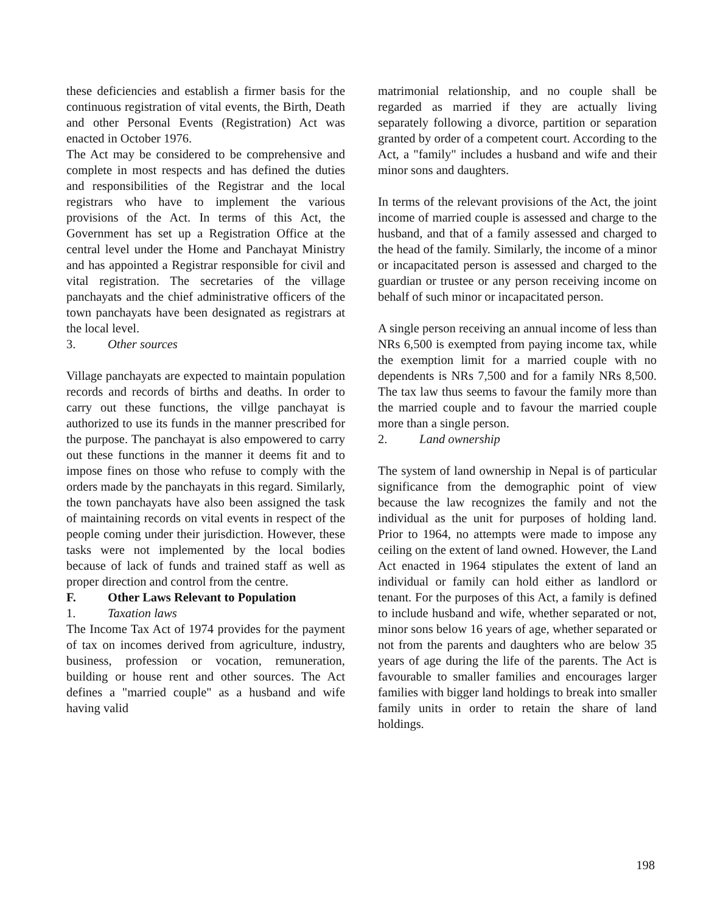these deficiencies and establish a firmer basis for the continuous registration of vital events, the Birth, Death and other Personal Events (Registration) Act was enacted in October 1976.
The Act may be considered to be comprehensive and complete in most respects and has defined the duties and responsibilities of the Registrar and the local registrars who have to implement the various provisions of the Act. In terms of this Act, the Government has set up a Registration Office at the central level under the Home and Panchayat Ministry and has appointed a Registrar responsible for civil and vital registration. The secretaries of the village panchayats and the chief administrative officers of the town panchayats have been designated as registrars at the local level.
3. Other sources
Village panchayats are expected to maintain population records and records of births and deaths. In order to carry out these functions, the villge panchayat is authorized to use its funds in the manner prescribed for the purpose. The panchayat is also empowered to carry out these functions in the manner it deems fit and to impose fines on those who refuse to comply with the orders made by the panchayats in this regard. Similarly, the town panchayats have also been assigned the task of maintaining records on vital events in respect of the people coming under their jurisdiction. However, these tasks were not implemented by the local bodies because of lack of funds and trained staff as well as proper direction and control from the centre.
F. Other Laws Relevant to Population
1. Taxation laws
The Income Tax Act of 1974 provides for the payment of tax on incomes derived from agriculture, industry, business, profession or vocation, remuneration, building or house rent and other sources. The Act defines a "married couple" as a husband and wife having valid
matrimonial relationship, and no couple shall be regarded as married if they are actually living separately following a divorce, partition or separation granted by order of a competent court. According to the Act, a "family" includes a husband and wife and their minor sons and daughters.
In terms of the relevant provisions of the Act, the joint income of married couple is assessed and charge to the husband, and that of a family assessed and charged to the head of the family. Similarly, the income of a minor or incapacitated person is assessed and charged to the guardian or trustee or any person receiving income on behalf of such minor or incapacitated person.
A single person receiving an annual income of less than NRs 6,500 is exempted from paying income tax, while the exemption limit for a married couple with no dependents is NRs 7,500 and for a family NRs 8,500. The tax law thus seems to favour the family more than the married couple and to favour the married couple more than a single person.
2. Land ownership
The system of land ownership in Nepal is of particular significance from the demographic point of view because the law recognizes the family and not the individual as the unit for purposes of holding land. Prior to 1964, no attempts were made to impose any ceiling on the extent of land owned. However, the Land Act enacted in 1964 stipulates the extent of land an individual or family can hold either as landlord or tenant. For the purposes of this Act, a family is defined to include husband and wife, whether separated or not, minor sons below 16 years of age, whether separated or not from the parents and daughters who are below 35 years of age during the life of the parents. The Act is favourable to smaller families and encourages larger families with bigger land holdings to break into smaller family units in order to retain the share of land holdings.
198